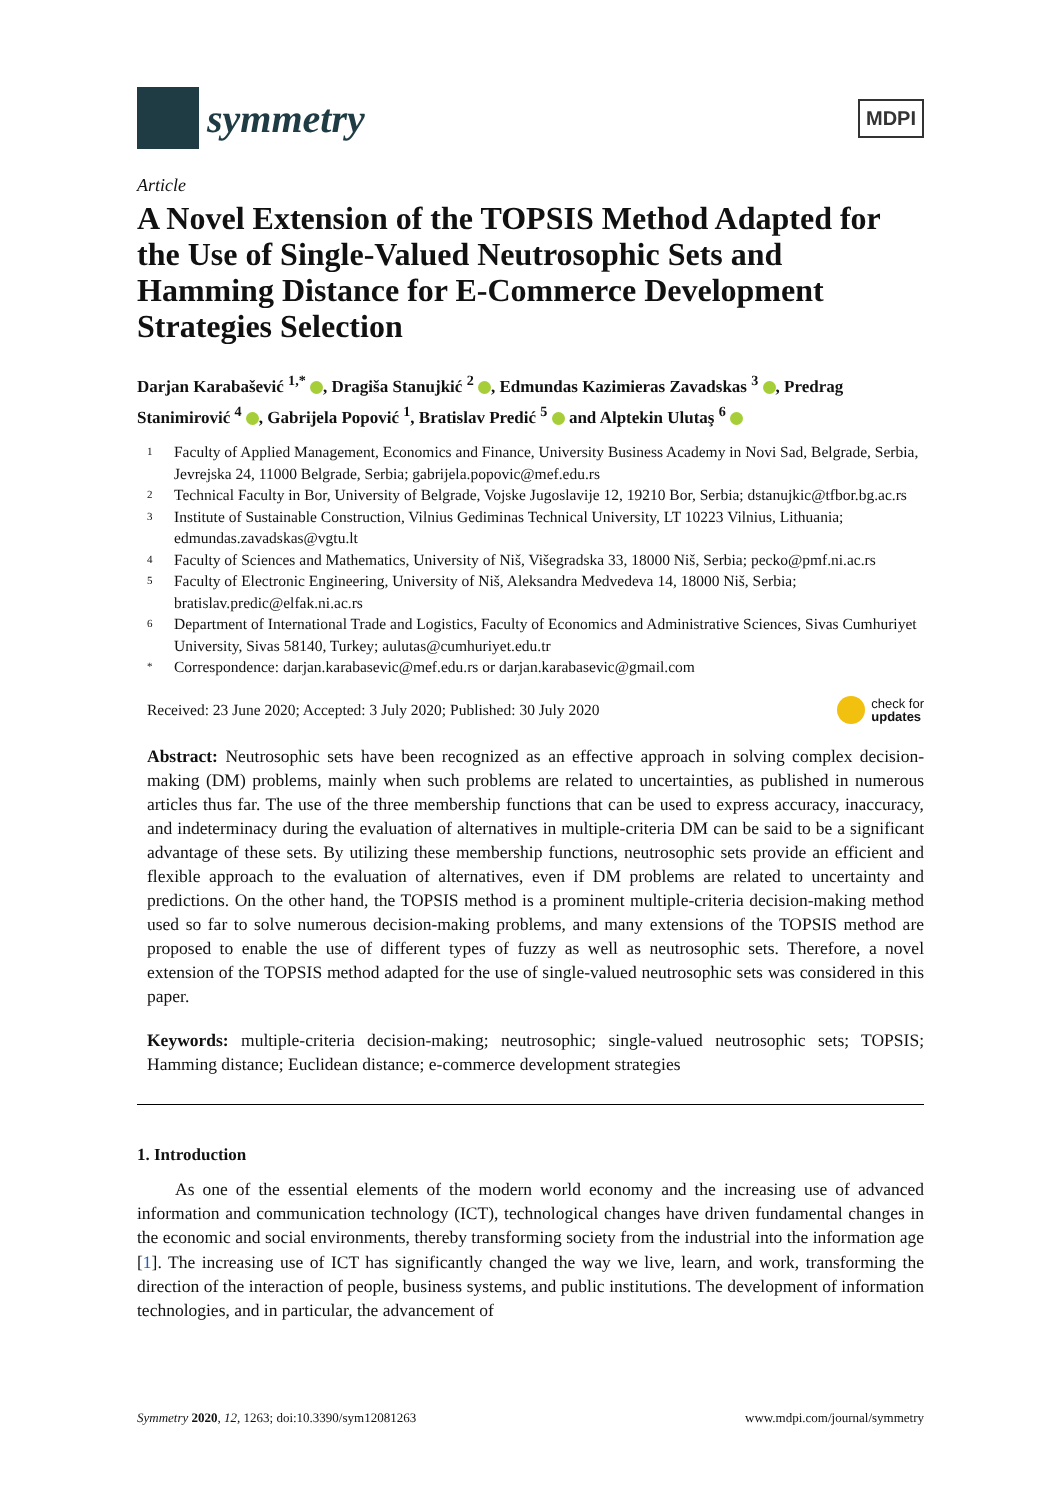symmetry
MDPI
Article
A Novel Extension of the TOPSIS Method Adapted for the Use of Single-Valued Neutrosophic Sets and Hamming Distance for E-Commerce Development Strategies Selection
Darjan Karabašević <sup>1,*</sup> , Dragiša Stanujkić <sup>2</sup> , Edmundas Kazimieras Zavadskas <sup>3</sup> , Predrag Stanimirović <sup>4</sup> , Gabrijela Popović <sup>1</sup>, Bratislav Predić <sup>5</sup> and Alptekin Ulutaş <sup>6</sup>
1 Faculty of Applied Management, Economics and Finance, University Business Academy in Novi Sad, Belgrade, Serbia, Jevrejska 24, 11000 Belgrade, Serbia; gabrijela.popovic@mef.edu.rs
2 Technical Faculty in Bor, University of Belgrade, Vojske Jugoslavije 12, 19210 Bor, Serbia; dstanujkic@tfbor.bg.ac.rs
3 Institute of Sustainable Construction, Vilnius Gediminas Technical University, LT 10223 Vilnius, Lithuania; edmundas.zavadskas@vgtu.lt
4 Faculty of Sciences and Mathematics, University of Niš, Višegradska 33, 18000 Niš, Serbia; pecko@pmf.ni.ac.rs
5 Faculty of Electronic Engineering, University of Niš, Aleksandra Medvedeva 14, 18000 Niš, Serbia; bratislav.predic@elfak.ni.ac.rs
6 Department of International Trade and Logistics, Faculty of Economics and Administrative Sciences, Sivas Cumhuriyet University, Sivas 58140, Turkey; aulutas@cumhuriyet.edu.tr
* Correspondence: darjan.karabasevic@mef.edu.rs or darjan.karabasevic@gmail.com
Received: 23 June 2020; Accepted: 3 July 2020; Published: 30 July 2020 check for
updates
Abstract: Neutrosophic sets have been recognized as an effective approach in solving complex decision-making (DM) problems, mainly when such problems are related to uncertainties, as published in numerous articles thus far. The use of the three membership functions that can be used to express accuracy, inaccuracy, and indeterminacy during the evaluation of alternatives in multiple-criteria DM can be said to be a significant advantage of these sets. By utilizing these membership functions, neutrosophic sets provide an efficient and flexible approach to the evaluation of alternatives, even if DM problems are related to uncertainty and predictions. On the other hand, the TOPSIS method is a prominent multiple-criteria decision-making method used so far to solve numerous decision-making problems, and many extensions of the TOPSIS method are proposed to enable the use of different types of fuzzy as well as neutrosophic sets. Therefore, a novel extension of the TOPSIS method adapted for the use of single-valued neutrosophic sets was considered in this paper.
Keywords: multiple-criteria decision-making; neutrosophic; single-valued neutrosophic sets; TOPSIS; Hamming distance; Euclidean distance; e-commerce development strategies
1. Introduction
As one of the essential elements of the modern world economy and the increasing use of advanced information and communication technology (ICT), technological changes have driven fundamental changes in the economic and social environments, thereby transforming society from the industrial into the information age [1]. The increasing use of ICT has significantly changed the way we live, learn, and work, transforming the direction of the interaction of people, business systems, and public institutions. The development of information technologies, and in particular, the advancement of
Symmetry 2020, 12, 1263; doi:10.3390/sym12081263 www.mdpi.com/journal/symmetry